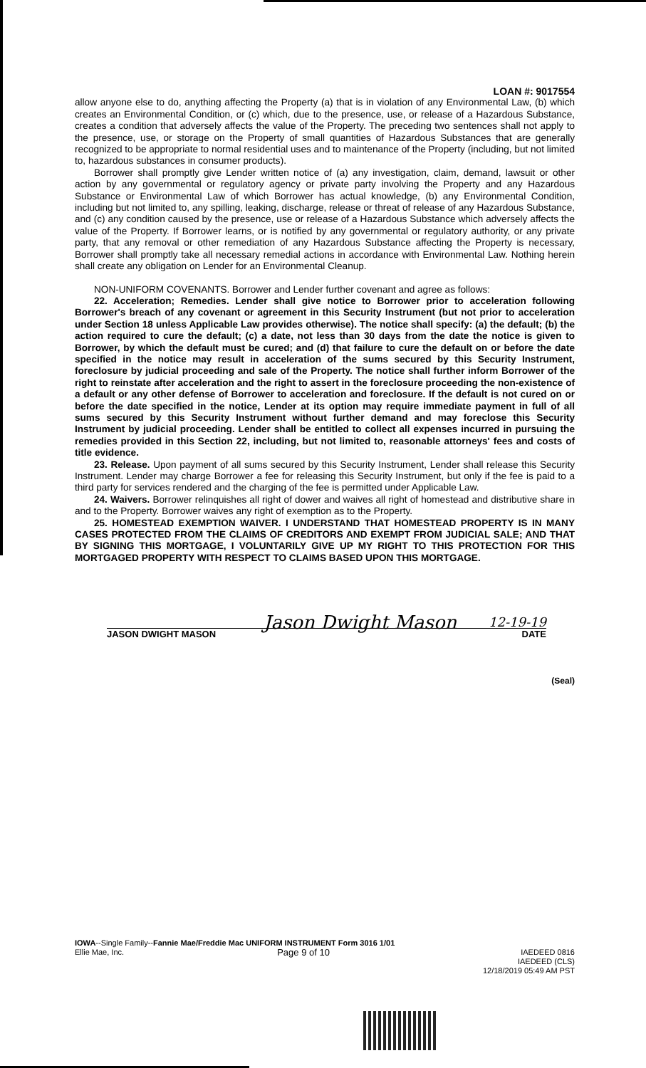LOAN #: 9017554
allow anyone else to do, anything affecting the Property (a) that is in violation of any Environmental Law, (b) which creates an Environmental Condition, or (c) which, due to the presence, use, or release of a Hazardous Substance, creates a condition that adversely affects the value of the Property. The preceding two sentences shall not apply to the presence, use, or storage on the Property of small quantities of Hazardous Substances that are generally recognized to be appropriate to normal residential uses and to maintenance of the Property (including, but not limited to, hazardous substances in consumer products).
Borrower shall promptly give Lender written notice of (a) any investigation, claim, demand, lawsuit or other action by any governmental or regulatory agency or private party involving the Property and any Hazardous Substance or Environmental Law of which Borrower has actual knowledge, (b) any Environmental Condition, including but not limited to, any spilling, leaking, discharge, release or threat of release of any Hazardous Substance, and (c) any condition caused by the presence, use or release of a Hazardous Substance which adversely affects the value of the Property. If Borrower learns, or is notified by any governmental or regulatory authority, or any private party, that any removal or other remediation of any Hazardous Substance affecting the Property is necessary, Borrower shall promptly take all necessary remedial actions in accordance with Environmental Law. Nothing herein shall create any obligation on Lender for an Environmental Cleanup.
NON-UNIFORM COVENANTS. Borrower and Lender further covenant and agree as follows:
22. Acceleration; Remedies. Lender shall give notice to Borrower prior to acceleration following Borrower's breach of any covenant or agreement in this Security Instrument (but not prior to acceleration under Section 18 unless Applicable Law provides otherwise). The notice shall specify: (a) the default; (b) the action required to cure the default; (c) a date, not less than 30 days from the date the notice is given to Borrower, by which the default must be cured; and (d) that failure to cure the default on or before the date specified in the notice may result in acceleration of the sums secured by this Security Instrument, foreclosure by judicial proceeding and sale of the Property. The notice shall further inform Borrower of the right to reinstate after acceleration and the right to assert in the foreclosure proceeding the non-existence of a default or any other defense of Borrower to acceleration and foreclosure. If the default is not cured on or before the date specified in the notice, Lender at its option may require immediate payment in full of all sums secured by this Security Instrument without further demand and may foreclose this Security Instrument by judicial proceeding. Lender shall be entitled to collect all expenses incurred in pursuing the remedies provided in this Section 22, including, but not limited to, reasonable attorneys' fees and costs of title evidence.
23. Release. Upon payment of all sums secured by this Security Instrument, Lender shall release this Security Instrument. Lender may charge Borrower a fee for releasing this Security Instrument, but only if the fee is paid to a third party for services rendered and the charging of the fee is permitted under Applicable Law.
24. Waivers. Borrower relinquishes all right of dower and waives all right of homestead and distributive share in and to the Property. Borrower waives any right of exemption as to the Property.
25. HOMESTEAD EXEMPTION WAIVER. I UNDERSTAND THAT HOMESTEAD PROPERTY IS IN MANY CASES PROTECTED FROM THE CLAIMS OF CREDITORS AND EXEMPT FROM JUDICIAL SALE; AND THAT BY SIGNING THIS MORTGAGE, I VOLUNTARILY GIVE UP MY RIGHT TO THIS PROTECTION FOR THIS MORTGAGED PROPERTY WITH RESPECT TO CLAIMS BASED UPON THIS MORTGAGE.
Jason Dwight Mason 12-19-19
JASON DWIGHT MASON DATE
(Seal)
IOWA--Single Family--Fannie Mae/Freddie Mac UNIFORM INSTRUMENT Form 3016 1/01
Ellie Mae, Inc. Page 9 of 10 IAEDEED 0816
IAEDEED (CLS)
12/18/2019 05:49 AM PST